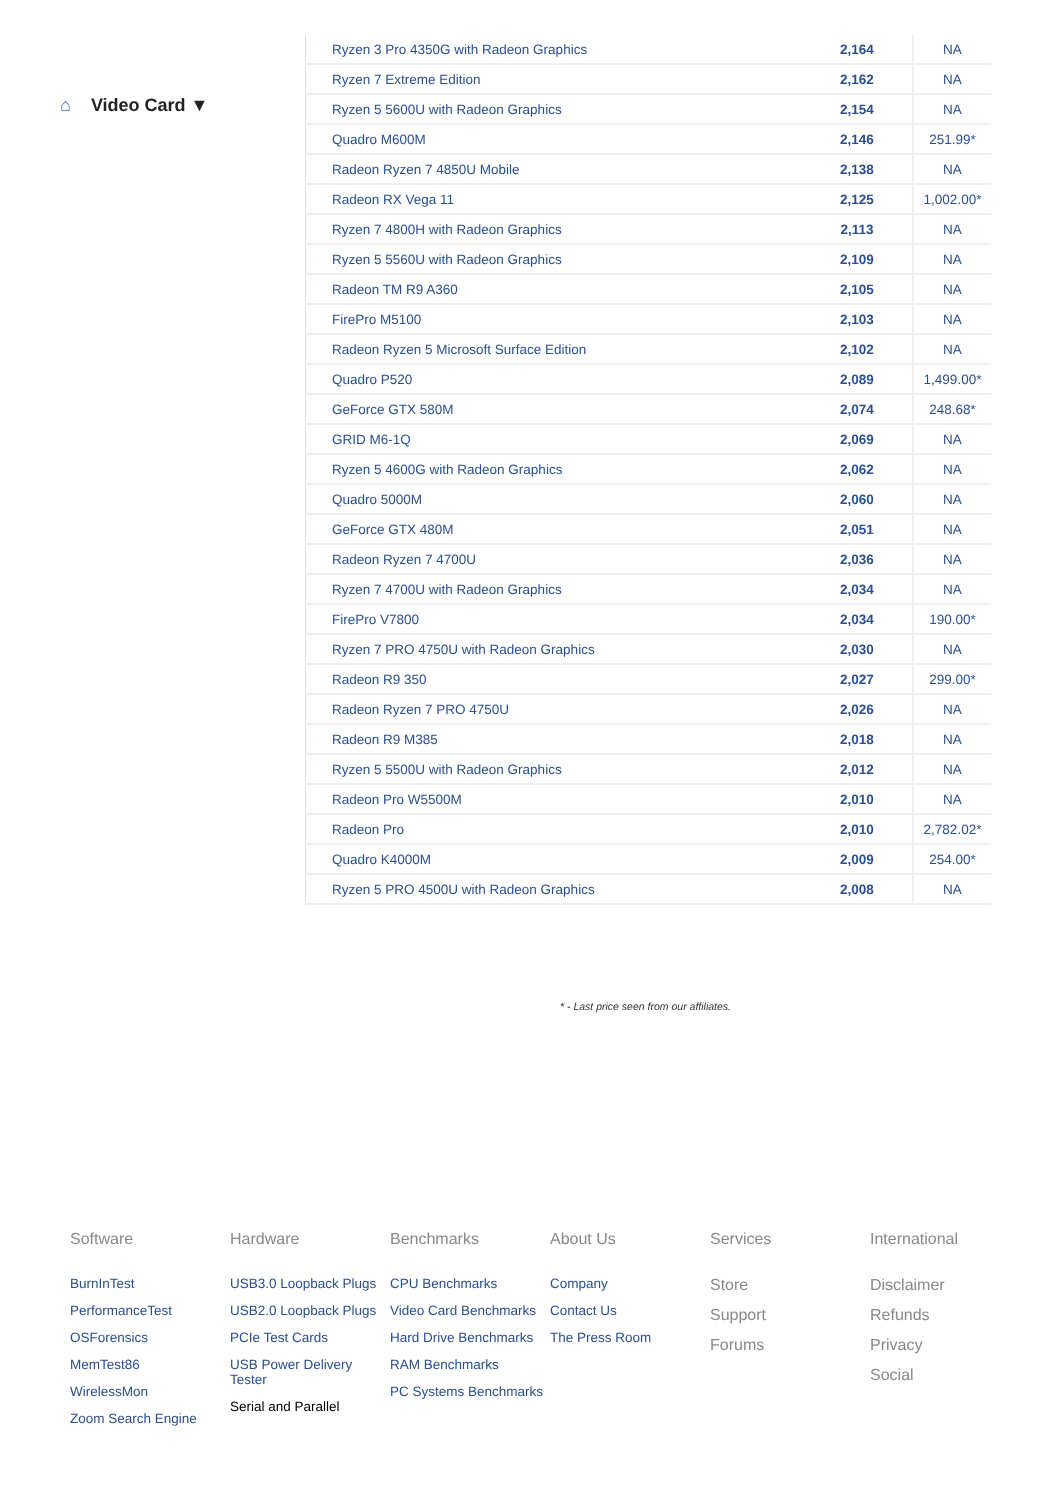⌂ Video Card ▼
| Ryzen 3 Pro 4350G with Radeon Graphics | 2,164 | NA |
| Ryzen 7 Extreme Edition | 2,162 | NA |
| Ryzen 5 5600U with Radeon Graphics | 2,154 | NA |
| Quadro M600M | 2,146 | 251.99* |
| Radeon Ryzen 7 4850U Mobile | 2,138 | NA |
| Radeon RX Vega 11 | 2,125 | 1,002.00* |
| Ryzen 7 4800H with Radeon Graphics | 2,113 | NA |
| Ryzen 5 5560U with Radeon Graphics | 2,109 | NA |
| Radeon TM R9 A360 | 2,105 | NA |
| FirePro M5100 | 2,103 | NA |
| Radeon Ryzen 5 Microsoft Surface Edition | 2,102 | NA |
| Quadro P520 | 2,089 | 1,499.00* |
| GeForce GTX 580M | 2,074 | 248.68* |
| GRID M6-1Q | 2,069 | NA |
| Ryzen 5 4600G with Radeon Graphics | 2,062 | NA |
| Quadro 5000M | 2,060 | NA |
| GeForce GTX 480M | 2,051 | NA |
| Radeon Ryzen 7 4700U | 2,036 | NA |
| Ryzen 7 4700U with Radeon Graphics | 2,034 | NA |
| FirePro V7800 | 2,034 | 190.00* |
| Ryzen 7 PRO 4750U with Radeon Graphics | 2,030 | NA |
| Radeon R9 350 | 2,027 | 299.00* |
| Radeon Ryzen 7 PRO 4750U | 2,026 | NA |
| Radeon R9 M385 | 2,018 | NA |
| Ryzen 5 5500U with Radeon Graphics | 2,012 | NA |
| Radeon Pro W5500M | 2,010 | NA |
| Radeon Pro | 2,010 | 2,782.02* |
| Quadro K4000M | 2,009 | 254.00* |
| Ryzen 5 PRO 4500U with Radeon Graphics | 2,008 | NA |
* - Last price seen from our affiliates.
Software
BurnInTest
PerformanceTest
OSForensics
MemTest86
WirelessMon
Zoom Search Engine
Hardware
USB3.0 Loopback Plugs
USB2.0 Loopback Plugs
PCIe Test Cards
USB Power Delivery Tester
Serial and Parallel
Benchmarks
CPU Benchmarks
Video Card Benchmarks
Hard Drive Benchmarks
RAM Benchmarks
PC Systems Benchmarks
About Us
Company
Contact Us
The Press Room
Services
Store
Support
Forums
International
Disclaimer
Refunds
Privacy
Social